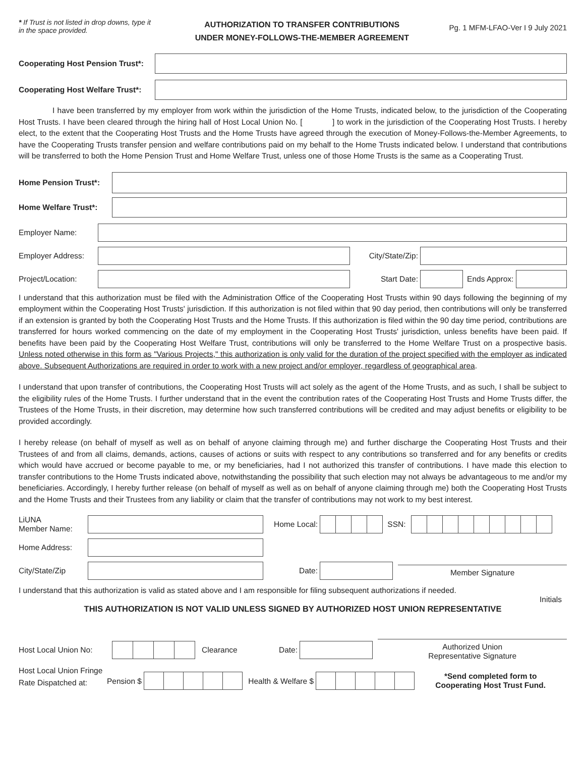* If Trust is not listed in drop downs, type it in the space provided.
AUTHORIZATION TO TRANSFER CONTRIBUTIONS
UNDER MONEY-FOLLOWS-THE-MEMBER AGREEMENT
Pg. 1 MFM-LFAO-Ver I 9 July 2021
Cooperating Host Pension Trust*:
Cooperating Host Welfare Trust*:
I have been transferred by my employer from work within the jurisdiction of the Home Trusts, indicated below, to the jurisdiction of the Cooperating Host Trusts. I have been cleared through the hiring hall of Host Local Union No. [ ] to work in the jurisdiction of the Cooperating Host Trusts. I hereby elect, to the extent that the Cooperating Host Trusts and the Home Trusts have agreed through the execution of Money-Follows-the-Member Agreements, to have the Cooperating Trusts transfer pension and welfare contributions paid on my behalf to the Home Trusts indicated below. I understand that contributions will be transferred to both the Home Pension Trust and Home Welfare Trust, unless one of those Home Trusts is the same as a Cooperating Trust.
Home Pension Trust*:
Home Welfare Trust*:
Employer Name:
Employer Address:
City/State/Zip:
Project/Location:
Start Date:
Ends Approx:
I understand that this authorization must be filed with the Administration Office of the Cooperating Host Trusts within 90 days following the beginning of my employment within the Cooperating Host Trusts' jurisdiction. If this authorization is not filed within that 90 day period, then contributions will only be transferred if an extension is granted by both the Cooperating Host Trusts and the Home Trusts. If this authorization is filed within the 90 day time period, contributions are transferred for hours worked commencing on the date of my employment in the Cooperating Host Trusts' jurisdiction, unless benefits have been paid. If benefits have been paid by the Cooperating Host Welfare Trust, contributions will only be transferred to the Home Welfare Trust on a prospective basis. Unless noted otherwise in this form as "Various Projects," this authorization is only valid for the duration of the project specified with the employer as indicated above. Subsequent Authorizations are required in order to work with a new project and/or employer, regardless of geographical area.
I understand that upon transfer of contributions, the Cooperating Host Trusts will act solely as the agent of the Home Trusts, and as such, I shall be subject to the eligibility rules of the Home Trusts. I further understand that in the event the contribution rates of the Cooperating Host Trusts and Home Trusts differ, the Trustees of the Home Trusts, in their discretion, may determine how such transferred contributions will be credited and may adjust benefits or eligibility to be provided accordingly.
I hereby release (on behalf of myself as well as on behalf of anyone claiming through me) and further discharge the Cooperating Host Trusts and their Trustees of and from all claims, demands, actions, causes of actions or suits with respect to any contributions so transferred and for any benefits or credits which would have accrued or become payable to me, or my beneficiaries, had I not authorized this transfer of contributions. I have made this election to transfer contributions to the Home Trusts indicated above, notwithstanding the possibility that such election may not always be advantageous to me and/or my beneficiaries. Accordingly, I hereby further release (on behalf of myself as well as on behalf of anyone claiming through me) both the Cooperating Host Trusts and the Home Trusts and their Trustees from any liability or claim that the transfer of contributions may not work to my best interest.
LiUNA
Member Name:
Home Local: SSN:
Home Address:
City/State/Zip Date:
Member Signature
I understand that this authorization is valid as stated above and I am responsible for filing subsequent authorizations if needed.
Initials
THIS AUTHORIZATION IS NOT VALID UNLESS SIGNED BY AUTHORIZED HOST UNION REPRESENTATIVE
Host Local Union No:
Clearance Date:
Authorized Union
Representative Signature
Host Local Union Fringe
Rate Dispatched at: Pension $ Health & Welfare $
*Send completed form to
Cooperating Host Trust Fund.